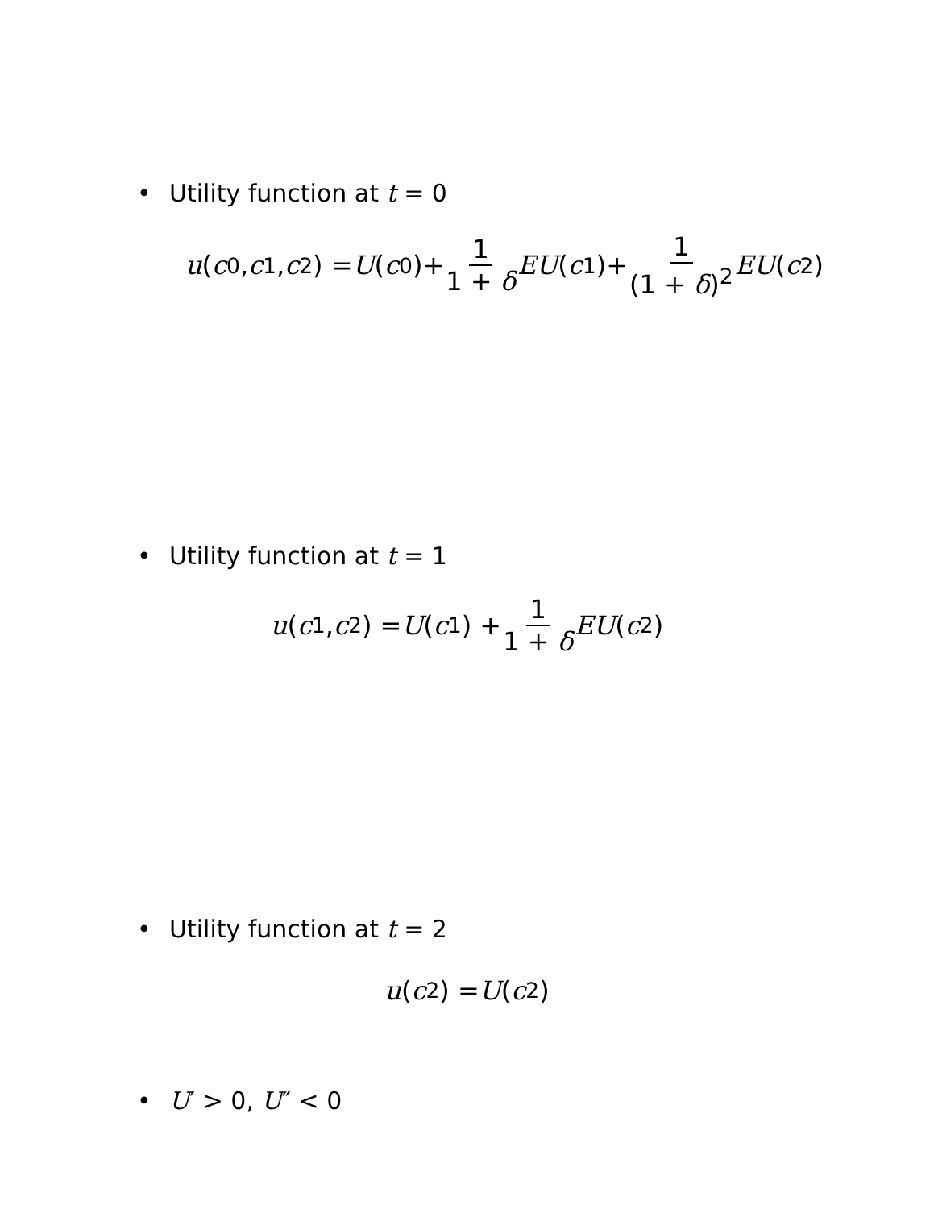• Utility function at t = 0
u (c<sub>0</sub>, c<sub>1</sub>, c<sub>2</sub>) = U (c<sub>0</sub>)+ 1 1 + δ EU (c<sub>1</sub>)+ 1 (1 + δ)<sup>2</sup> EU (c<sub>2</sub>)
• Utility function at t = 1
u (c<sub>1</sub>, c<sub>2</sub>) = U (c<sub>1</sub>) + 1 1 + δ EU (c<sub>2</sub>)
• Utility function at t = 2
u (c<sub>2</sub>) = U (c<sub>2</sub>)
• U′ > 0, U″ < 0